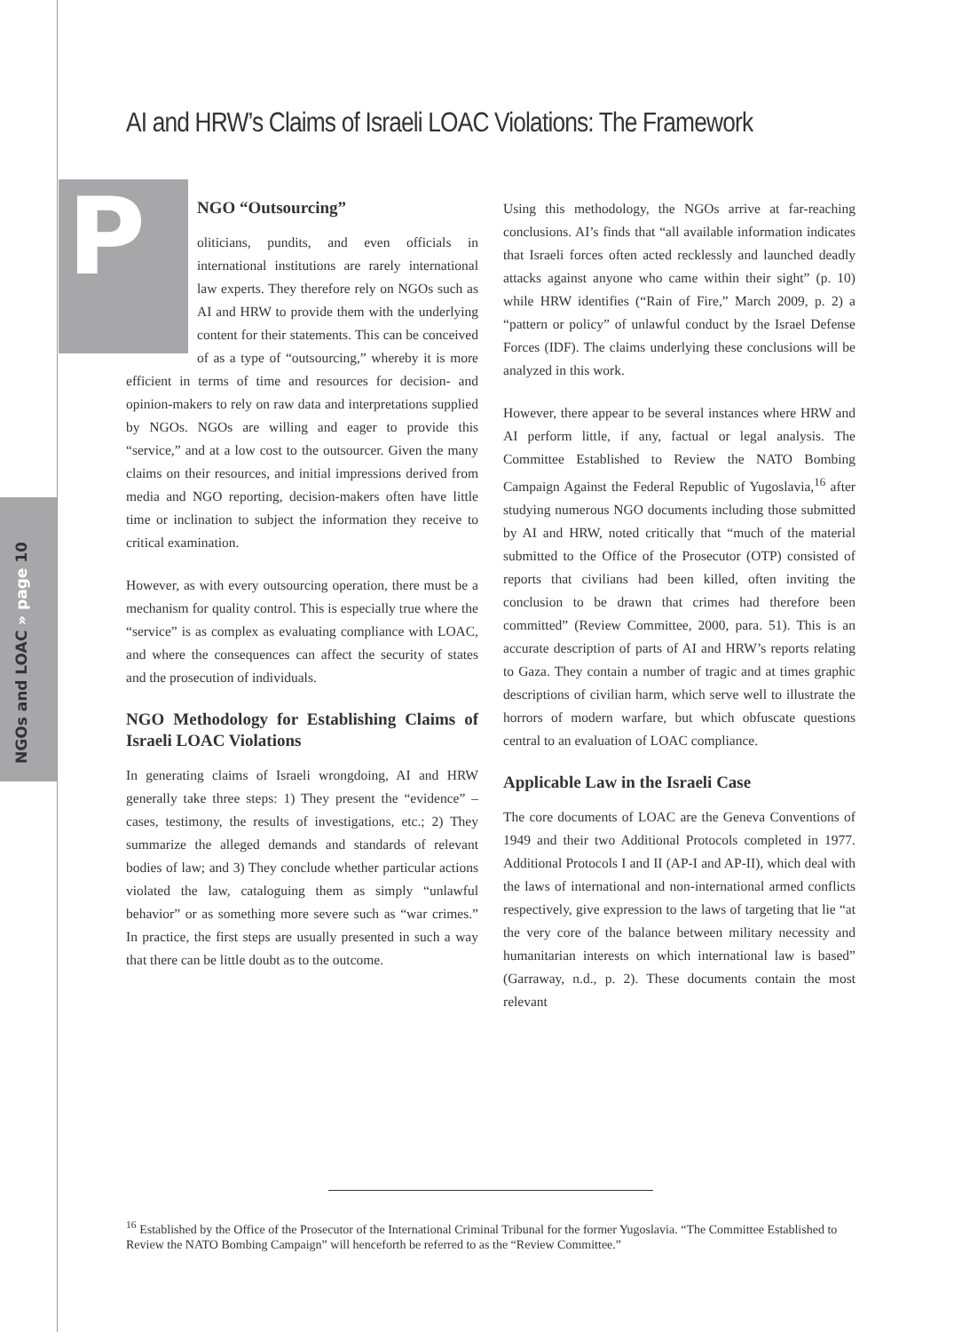NGOs and LOAC » page 10
AI and HRW’s Claims of Israeli LOAC Violations: The Framework
P
NGO “Outsourcing”
oliticians, pundits, and even officials in international institutions are rarely international law experts. They therefore rely on NGOs such as AI and HRW to provide them with the underlying content for their statements. This can be conceived of as a type of “outsourcing,” whereby it is more efficient in terms of time and resources for decision- and opinion-makers to rely on raw data and interpretations supplied by NGOs. NGOs are willing and eager to provide this “service,” and at a low cost to the outsourcer. Given the many claims on their resources, and initial impressions derived from media and NGO reporting, decision-makers often have little time or inclination to subject the information they receive to critical examination.
However, as with every outsourcing operation, there must be a mechanism for quality control. This is especially true where the “service” is as complex as evaluating compliance with LOAC, and where the consequences can affect the security of states and the prosecution of individuals.
NGO Methodology for Establishing Claims of Israeli LOAC Violations
In generating claims of Israeli wrongdoing, AI and HRW generally take three steps: 1) They present the “evidence” – cases, testimony, the results of investigations, etc.; 2) They summarize the alleged demands and standards of relevant bodies of law; and 3) They conclude whether particular actions violated the law, cataloguing them as simply “unlawful behavior” or as something more severe such as “war crimes.” In practice, the first steps are usually presented in such a way that there can be little doubt as to the outcome.
Using this methodology, the NGOs arrive at far-reaching conclusions. AI’s finds that “all available information indicates that Israeli forces often acted recklessly and launched deadly attacks against anyone who came within their sight” (p. 10) while HRW identifies (“Rain of Fire,” March 2009, p. 2) a “pattern or policy” of unlawful conduct by the Israel Defense Forces (IDF). The claims underlying these conclusions will be analyzed in this work.
However, there appear to be several instances where HRW and AI perform little, if any, factual or legal analysis. The Committee Established to Review the NATO Bombing Campaign Against the Federal Republic of Yugoslavia,<sup>16</sup> after studying numerous NGO documents including those submitted by AI and HRW, noted critically that “much of the material submitted to the Office of the Prosecutor (OTP) consisted of reports that civilians had been killed, often inviting the conclusion to be drawn that crimes had therefore been committed” (Review Committee, 2000, para. 51). This is an accurate description of parts of AI and HRW’s reports relating to Gaza. They contain a number of tragic and at times graphic descriptions of civilian harm, which serve well to illustrate the horrors of modern warfare, but which obfuscate questions central to an evaluation of LOAC compliance.
Applicable Law in the Israeli Case
The core documents of LOAC are the Geneva Conventions of 1949 and their two Additional Protocols completed in 1977. Additional Protocols I and II (AP-I and AP-II), which deal with the laws of international and non-international armed conflicts respectively, give expression to the laws of targeting that lie “at the very core of the balance between military necessity and humanitarian interests on which international law is based” (Garraway, n.d., p. 2). These documents contain the most relevant
<sup>16</sup> Established by the Office of the Prosecutor of the International Criminal Tribunal for the former Yugoslavia. “The Committee Established to Review the NATO Bombing Campaign” will henceforth be referred to as the “Review Committee.”